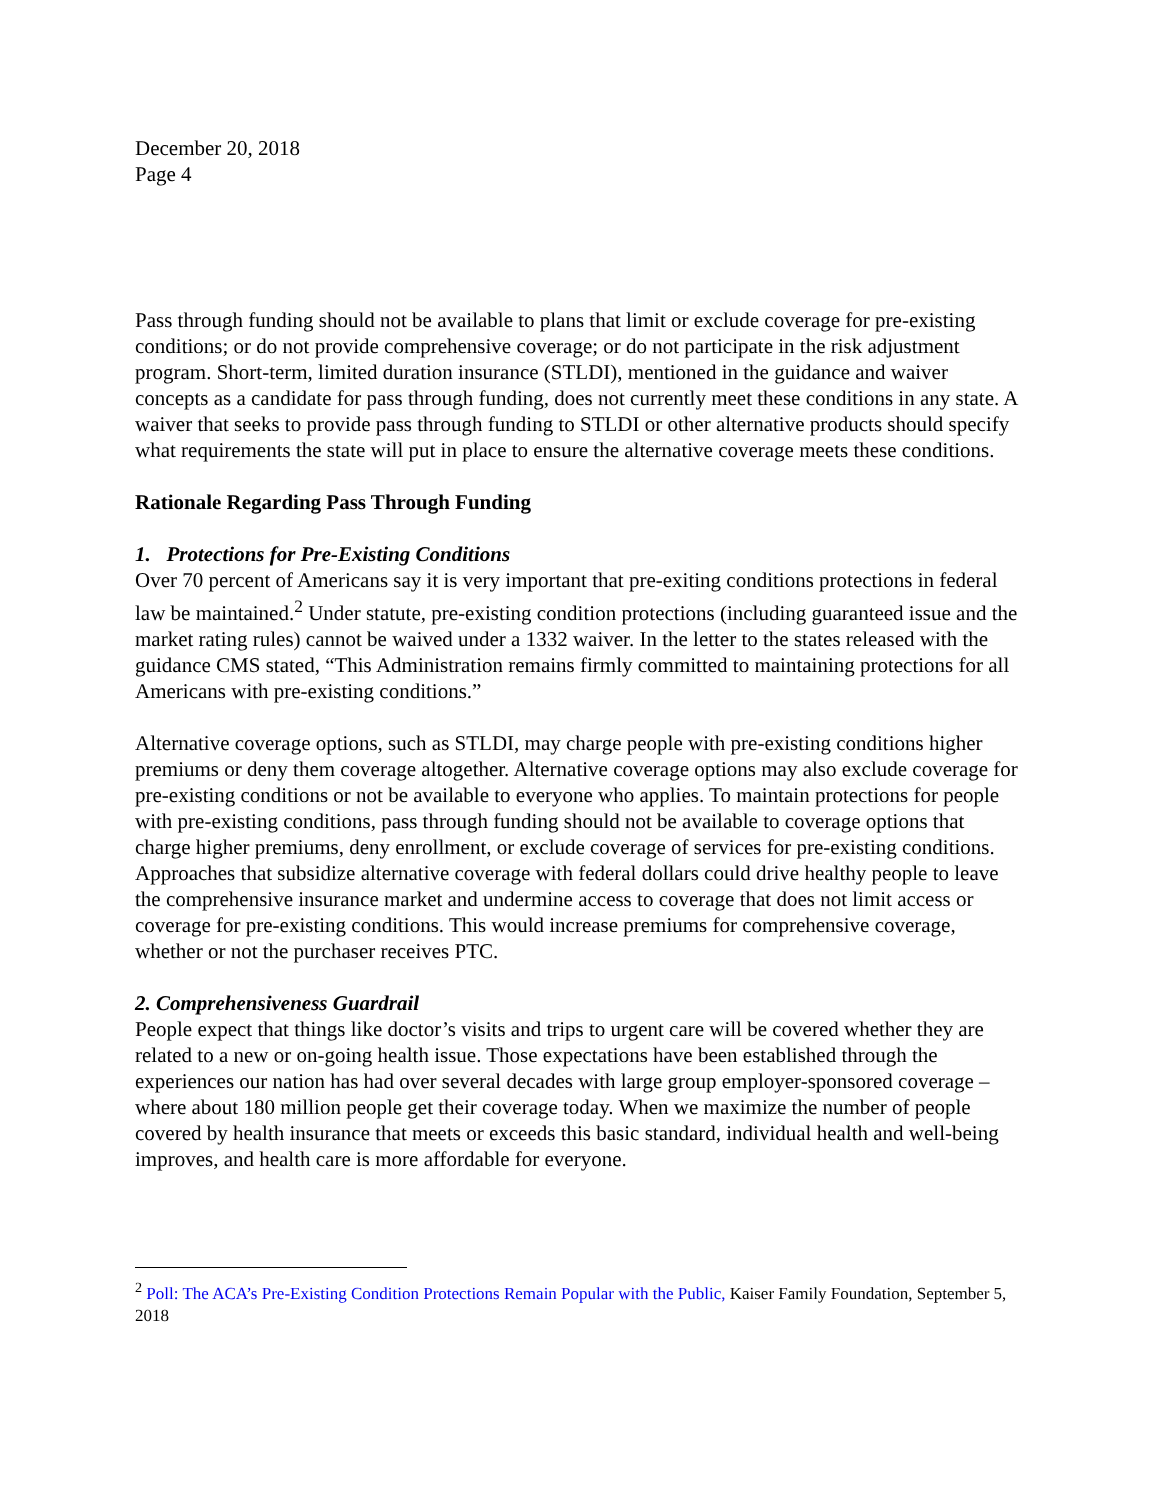December 20, 2018
Page 4
Pass through funding should not be available to plans that limit or exclude coverage for pre-existing conditions; or do not provide comprehensive coverage; or do not participate in the risk adjustment program. Short-term, limited duration insurance (STLDI), mentioned in the guidance and waiver concepts as a candidate for pass through funding, does not currently meet these conditions in any state. A waiver that seeks to provide pass through funding to STLDI or other alternative products should specify what requirements the state will put in place to ensure the alternative coverage meets these conditions.
Rationale Regarding Pass Through Funding
1. Protections for Pre-Existing Conditions
Over 70 percent of Americans say it is very important that pre-exiting conditions protections in federal law be maintained.<sup>2</sup> Under statute, pre-existing condition protections (including guaranteed issue and the market rating rules) cannot be waived under a 1332 waiver. In the letter to the states released with the guidance CMS stated, “This Administration remains firmly committed to maintaining protections for all Americans with pre-existing conditions.”
Alternative coverage options, such as STLDI, may charge people with pre-existing conditions higher premiums or deny them coverage altogether. Alternative coverage options may also exclude coverage for pre-existing conditions or not be available to everyone who applies. To maintain protections for people with pre-existing conditions, pass through funding should not be available to coverage options that charge higher premiums, deny enrollment, or exclude coverage of services for pre-existing conditions. Approaches that subsidize alternative coverage with federal dollars could drive healthy people to leave the comprehensive insurance market and undermine access to coverage that does not limit access or coverage for pre-existing conditions. This would increase premiums for comprehensive coverage, whether or not the purchaser receives PTC.
2. Comprehensiveness Guardrail
People expect that things like doctor’s visits and trips to urgent care will be covered whether they are related to a new or on-going health issue. Those expectations have been established through the experiences our nation has had over several decades with large group employer-sponsored coverage – where about 180 million people get their coverage today. When we maximize the number of people covered by health insurance that meets or exceeds this basic standard, individual health and well-being improves, and health care is more affordable for everyone.
<sup>2</sup> Poll: The ACA’s Pre-Existing Condition Protections Remain Popular with the Public, Kaiser Family Foundation, September 5, 2018